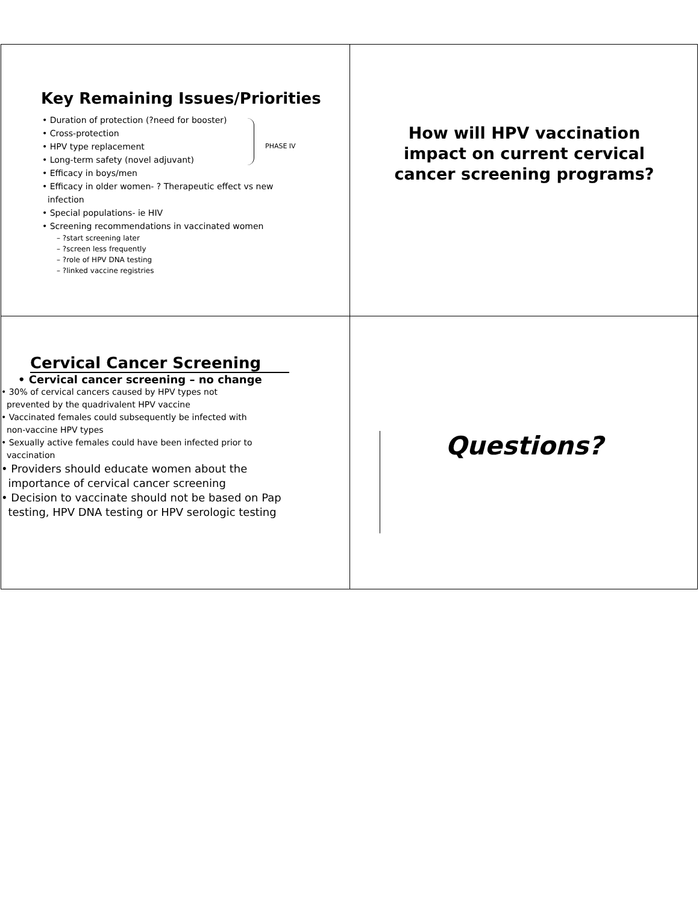Key Remaining Issues/Priorities
PHASE IV
• Duration of protection (?need for booster)
• Cross-protection
• HPV type replacement
• Long-term safety (novel adjuvant)
• Efficacy in boys/men
• Efficacy in older women- ? Therapeutic effect vs new
infection
• Special populations- ie HIV
• Screening recommendations in vaccinated women
– ?start screening later
– ?screen less frequently
– ?role of HPV DNA testing
– ?linked vaccine registries
How will HPV vaccination
impact on current cervical
cancer screening programs?
Cervical Cancer Screening
• Cervical cancer screening – no change
• 30% of cervical cancers caused by HPV types not
prevented by the quadrivalent HPV vaccine
• Vaccinated females could subsequently be infected with
non-vaccine HPV types
• Sexually active females could have been infected prior to
vaccination
• Providers should educate women about the
importance of cervical cancer screening
• Decision to vaccinate should not be based on Pap
testing, HPV DNA testing or HPV serologic testing
Questions?